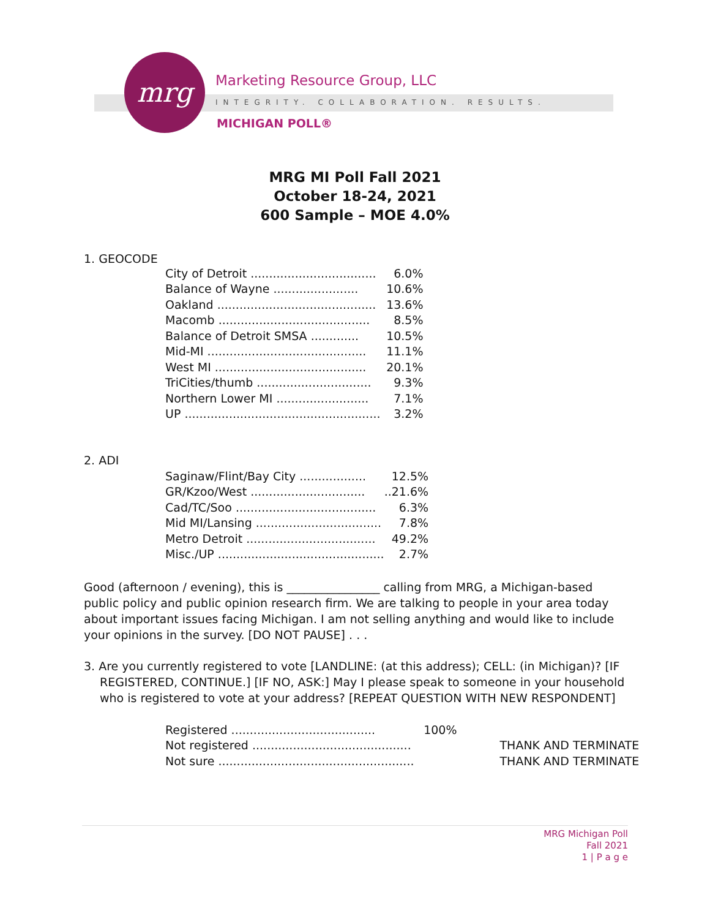mrg Marketing Resource Group, LLC
INTEGRITY. COLLABORATION. RESULTS.
MICHIGAN POLL®
MRG MI Poll Fall 2021
October 18-24, 2021
600 Sample – MOE 4.0%
1. GEOCODE
| City of Detroit .................................. | 6.0% |
| Balance of Wayne ....................... | 10.6% |
| Oakland ........................................... | 13.6% |
| Macomb ......................................... | 8.5% |
| Balance of Detroit SMSA ............. | 10.5% |
| Mid-MI ........................................... | 11.1% |
| West MI ......................................... | 20.1% |
| TriCities/thumb ............................... | 9.3% |
| Northern Lower MI ......................... | 7.1% |
| UP ..................................................... | 3.2% |
2. ADI
| Saginaw/Flint/Bay City .................. | 12.5% |
| GR/Kzoo/West ............................... | ..21.6% |
| Cad/TC/Soo ...................................... | 6.3% |
| Mid MI/Lansing .................................. | 7.8% |
| Metro Detroit ................................... | 49.2% |
| Misc./UP ............................................. | 2.7% |
Good (afternoon / evening), this is ________________ calling from MRG, a Michigan-based public policy and public opinion research firm. We are talking to people in your area today about important issues facing Michigan. I am not selling anything and would like to include your opinions in the survey. [DO NOT PAUSE] . . .
3. Are you currently registered to vote [LANDLINE: (at this address); CELL: (in Michigan)? [IF REGISTERED, CONTINUE.] [IF NO, ASK:] May I please speak to someone in your household who is registered to vote at your address? [REPEAT QUESTION WITH NEW RESPONDENT]
| Registered ....................................... | 100% | |
| Not registered ........................................... | | THANK AND TERMINATE |
| Not sure ..................................................... | | THANK AND TERMINATE |
MRG Michigan Poll
Fall 2021
1 | P a g e